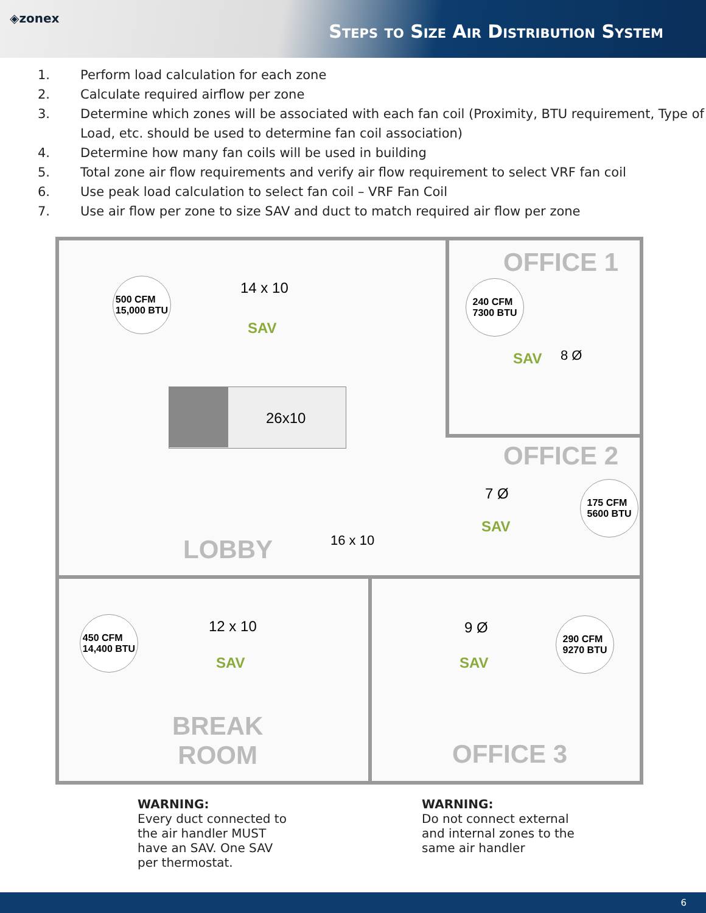◈zonex
Steps to Size Air Distribution System
1. Perform load calculation for each zone
2. Calculate required airflow per zone
3. Determine which zones will be associated with each fan coil (Proximity, BTU requirement, Type of Load, etc. should be used to determine fan coil association)
4. Determine how many fan coils will be used in building
5. Total zone air flow requirements and verify air flow requirement to select VRF fan coil
6. Use peak load calculation to select fan coil – VRF Fan Coil
7. Use air flow per zone to size SAV and duct to match required air flow per zone
OFFICE 1
500 CFM
15,000 BTU
14 x 10
SAV
240 CFM
7300 BTU
SAV 8 Ø
26x10
OFFICE 2
7 Ø
SAV
175 CFM
5600 BTU
LOBBY 16 x 10
450 CFM
14,400 BTU
12 x 10
SAV
9 Ø
SAV
290 CFM
9270 BTU
BREAK
ROOM
OFFICE 3
WARNING:
Every duct connected to
the air handler MUST
have an SAV. One SAV
per thermostat.
WARNING:
Do not connect external
and internal zones to the
same air handler
6